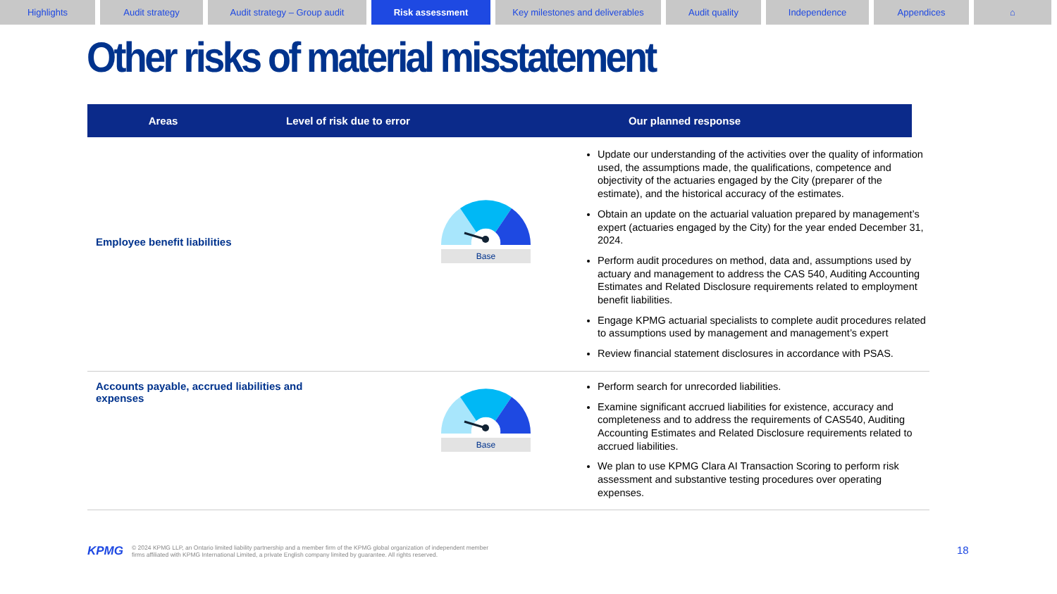Highlights Audit strategy Audit strategy – Group audit Risk assessment Key milestones and deliverables
Audit quality Independence Appendices ⌂
Other risks of material misstatement
Areas Level of risk due to error Our planned response
| Employee benefit liabilities | Base | Update our understanding of the activities over the quality of information used, the assumptions made, the qualifications, competence and objectivity of the actuaries engaged by the City (preparer of the estimate), and the historical accuracy of the estimates. Obtain an update on the actuarial valuation prepared by management’s expert (actuaries engaged by the City) for the year ended December 31, 2024. Perform audit procedures on method, data and, assumptions used by actuary and management to address the CAS 540, Auditing Accounting Estimates and Related Disclosure requirements related to employment benefit liabilities. Engage KPMG actuarial specialists to complete audit procedures related to assumptions used by management and management’s expert Review financial statement disclosures in accordance with PSAS. |
| Accounts payable, accrued liabilities and expenses | Base | Perform search for unrecorded liabilities. Examine significant accrued liabilities for existence, accuracy and completeness and to address the requirements of CAS540, Auditing Accounting Estimates and Related Disclosure requirements related to accrued liabilities. We plan to use KPMG Clara AI Transaction Scoring to perform risk assessment and substantive testing procedures over operating expenses. |
KPMG © 2024 KPMG LLP, an Ontario limited liability partnership and a member firm of the KPMG global organization of independent member
firms affiliated with KPMG International Limited, a private English company limited by guarantee. All rights reserved.
18